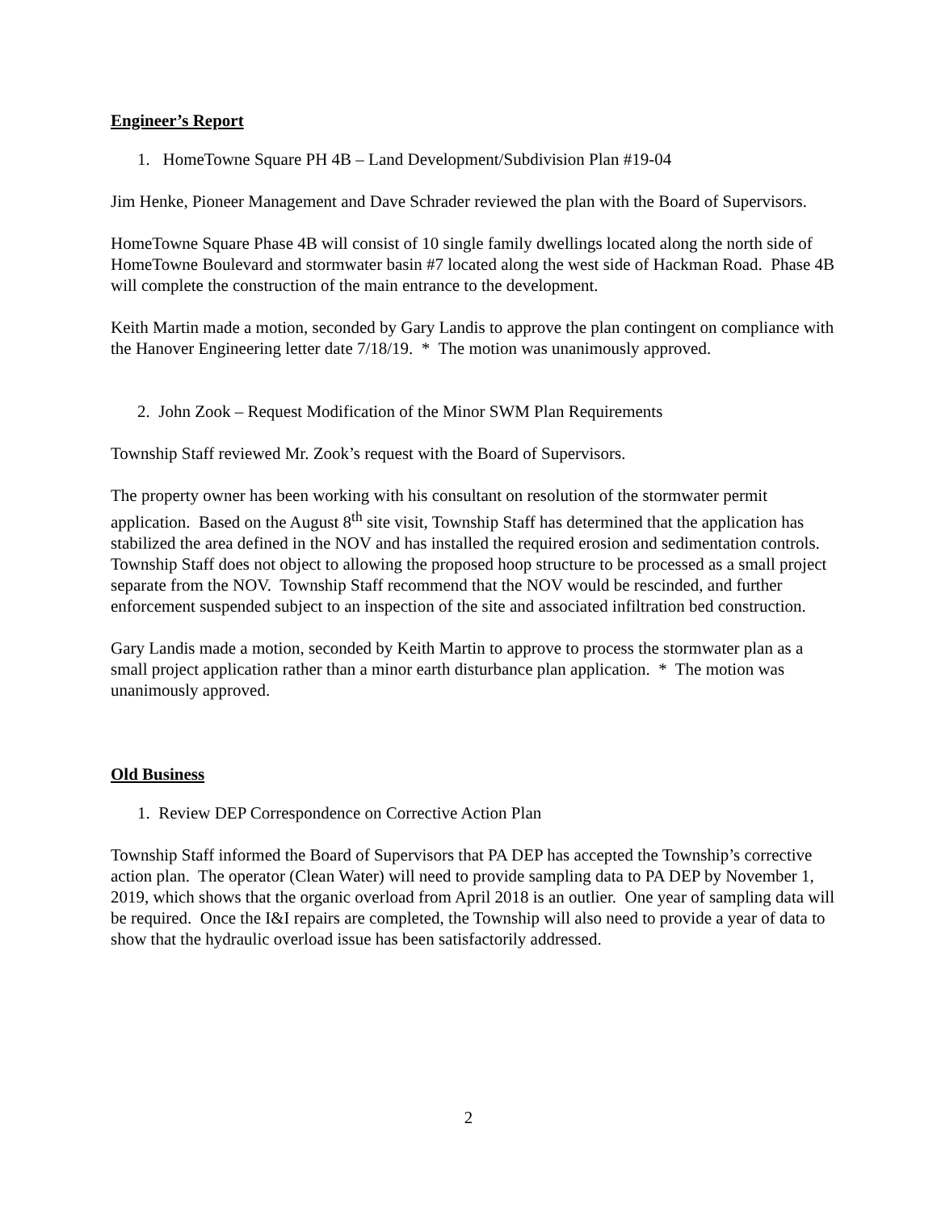Engineer’s Report
1. HomeTowne Square PH 4B – Land Development/Subdivision Plan #19-04
Jim Henke, Pioneer Management and Dave Schrader reviewed the plan with the Board of Supervisors.
HomeTowne Square Phase 4B will consist of 10 single family dwellings located along the north side of HomeTowne Boulevard and stormwater basin #7 located along the west side of Hackman Road. Phase 4B will complete the construction of the main entrance to the development.
Keith Martin made a motion, seconded by Gary Landis to approve the plan contingent on compliance with the Hanover Engineering letter date 7/18/19. * The motion was unanimously approved.
2. John Zook – Request Modification of the Minor SWM Plan Requirements
Township Staff reviewed Mr. Zook’s request with the Board of Supervisors.
The property owner has been working with his consultant on resolution of the stormwater permit application. Based on the August 8<sup>th</sup> site visit, Township Staff has determined that the application has stabilized the area defined in the NOV and has installed the required erosion and sedimentation controls. Township Staff does not object to allowing the proposed hoop structure to be processed as a small project separate from the NOV. Township Staff recommend that the NOV would be rescinded, and further enforcement suspended subject to an inspection of the site and associated infiltration bed construction.
Gary Landis made a motion, seconded by Keith Martin to approve to process the stormwater plan as a small project application rather than a minor earth disturbance plan application. * The motion was unanimously approved.
Old Business
1. Review DEP Correspondence on Corrective Action Plan
Township Staff informed the Board of Supervisors that PA DEP has accepted the Township’s corrective action plan. The operator (Clean Water) will need to provide sampling data to PA DEP by November 1, 2019, which shows that the organic overload from April 2018 is an outlier. One year of sampling data will be required. Once the I&I repairs are completed, the Township will also need to provide a year of data to show that the hydraulic overload issue has been satisfactorily addressed.
2